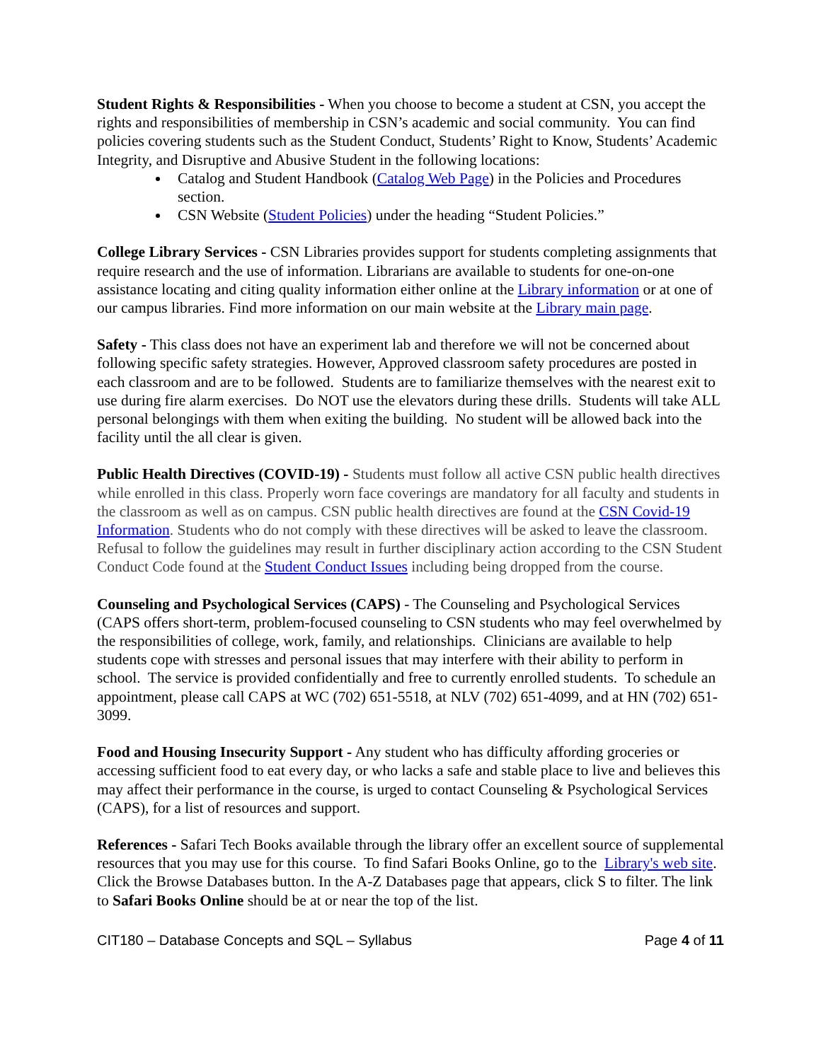Student Rights & Responsibilities - When you choose to become a student at CSN, you accept the rights and responsibilities of membership in CSN’s academic and social community. You can find policies covering students such as the Student Conduct, Students’ Right to Know, Students’ Academic Integrity, and Disruptive and Abusive Student in the following locations:
Catalog and Student Handbook (Catalog Web Page) in the Policies and Procedures section.
CSN Website (Student Policies) under the heading “Student Policies.”
College Library Services - CSN Libraries provides support for students completing assignments that require research and the use of information. Librarians are available to students for one-on-one assistance locating and citing quality information either online at the Library information or at one of our campus libraries. Find more information on our main website at the Library main page.
Safety - This class does not have an experiment lab and therefore we will not be concerned about following specific safety strategies. However, Approved classroom safety procedures are posted in each classroom and are to be followed. Students are to familiarize themselves with the nearest exit to use during fire alarm exercises. Do NOT use the elevators during these drills. Students will take ALL personal belongings with them when exiting the building. No student will be allowed back into the facility until the all clear is given.
Public Health Directives (COVID-19) - Students must follow all active CSN public health directives while enrolled in this class. Properly worn face coverings are mandatory for all faculty and students in the classroom as well as on campus. CSN public health directives are found at the CSN Covid-19 Information. Students who do not comply with these directives will be asked to leave the classroom. Refusal to follow the guidelines may result in further disciplinary action according to the CSN Student Conduct Code found at the Student Conduct Issues including being dropped from the course.
Counseling and Psychological Services (CAPS) - The Counseling and Psychological Services (CAPS offers short-term, problem-focused counseling to CSN students who may feel overwhelmed by the responsibilities of college, work, family, and relationships. Clinicians are available to help students cope with stresses and personal issues that may interfere with their ability to perform in school. The service is provided confidentially and free to currently enrolled students. To schedule an appointment, please call CAPS at WC (702) 651-5518, at NLV (702) 651-4099, and at HN (702) 651-3099.
Food and Housing Insecurity Support - Any student who has difficulty affording groceries or accessing sufficient food to eat every day, or who lacks a safe and stable place to live and believes this may affect their performance in the course, is urged to contact Counseling & Psychological Services (CAPS), for a list of resources and support.
References - Safari Tech Books available through the library offer an excellent source of supplemental resources that you may use for this course. To find Safari Books Online, go to the Library's web site. Click the Browse Databases button. In the A-Z Databases page that appears, click S to filter. The link to Safari Books Online should be at or near the top of the list.
CIT180 – Database Concepts and SQL – Syllabus Page 4 of 11